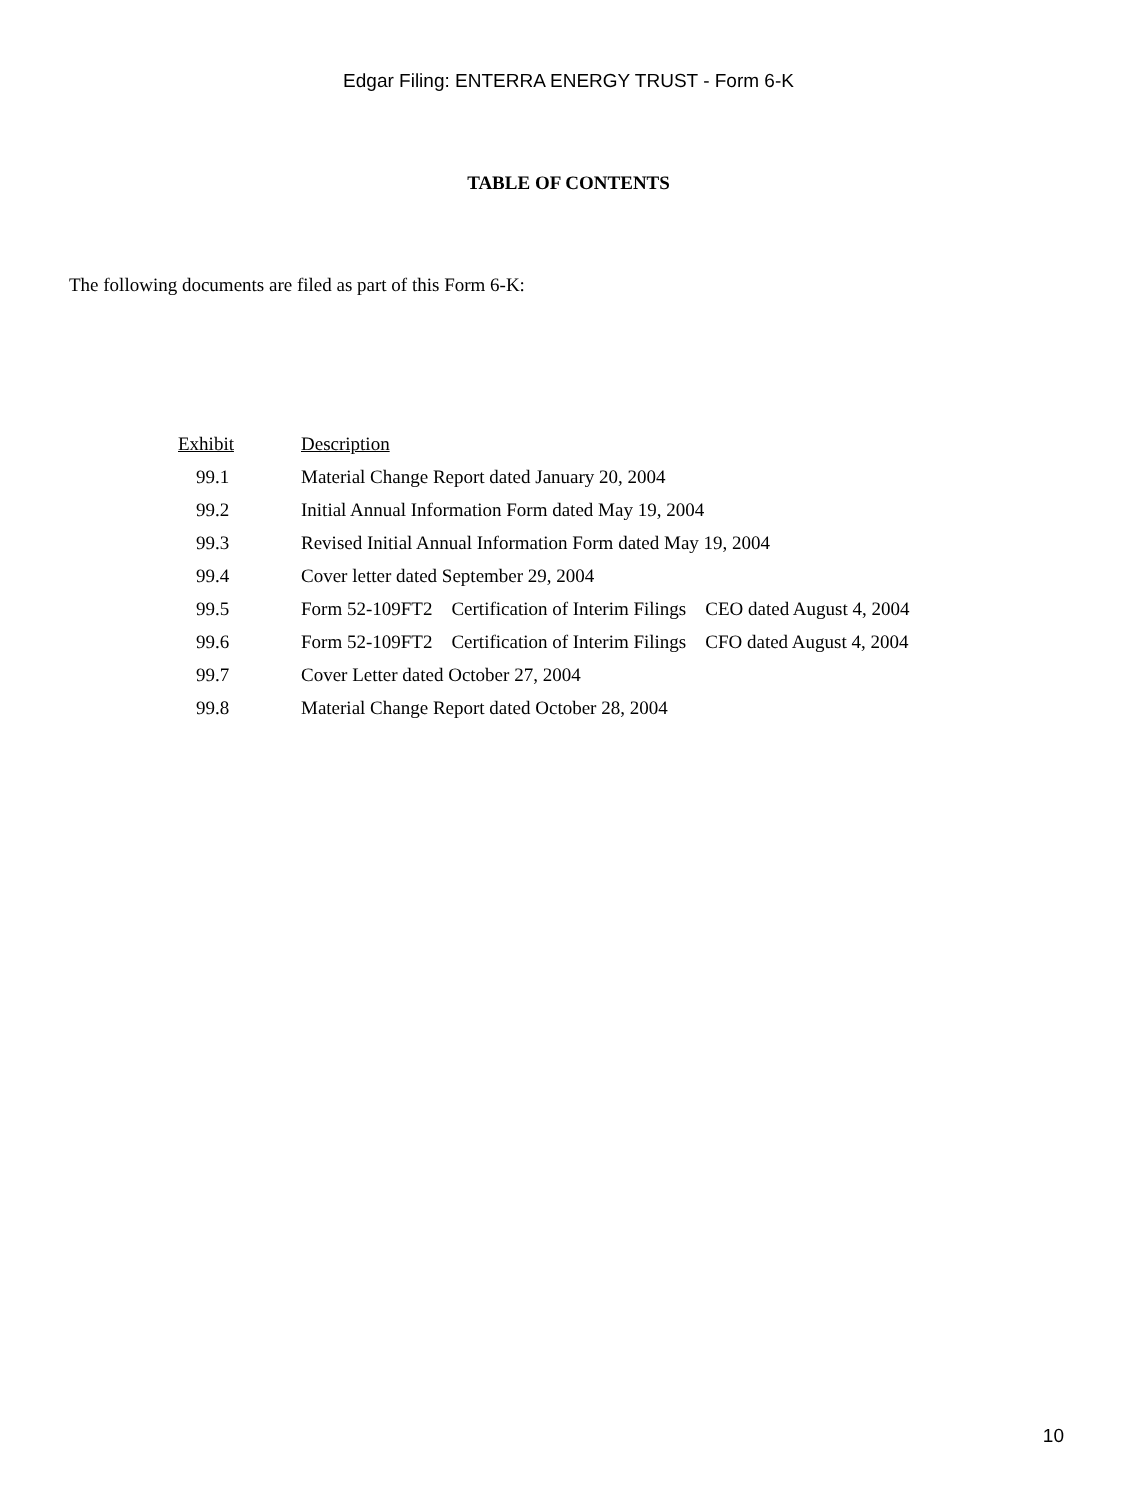Edgar Filing: ENTERRA ENERGY TRUST - Form 6-K
TABLE OF CONTENTS
The following documents are filed as part of this Form 6-K:
| Exhibit | Description |
| --- | --- |
| 99.1 | Material Change Report dated January 20, 2004 |
| 99.2 | Initial Annual Information Form dated May 19, 2004 |
| 99.3 | Revised Initial Annual Information Form dated May 19, 2004 |
| 99.4 | Cover letter dated September 29, 2004 |
| 99.5 | Form 52-109FT2 Certification of Interim Filings CEO dated August 4, 2004 |
| 99.6 | Form 52-109FT2 Certification of Interim Filings CFO dated August 4, 2004 |
| 99.7 | Cover Letter dated October 27, 2004 |
| 99.8 | Material Change Report dated October 28, 2004 |
10